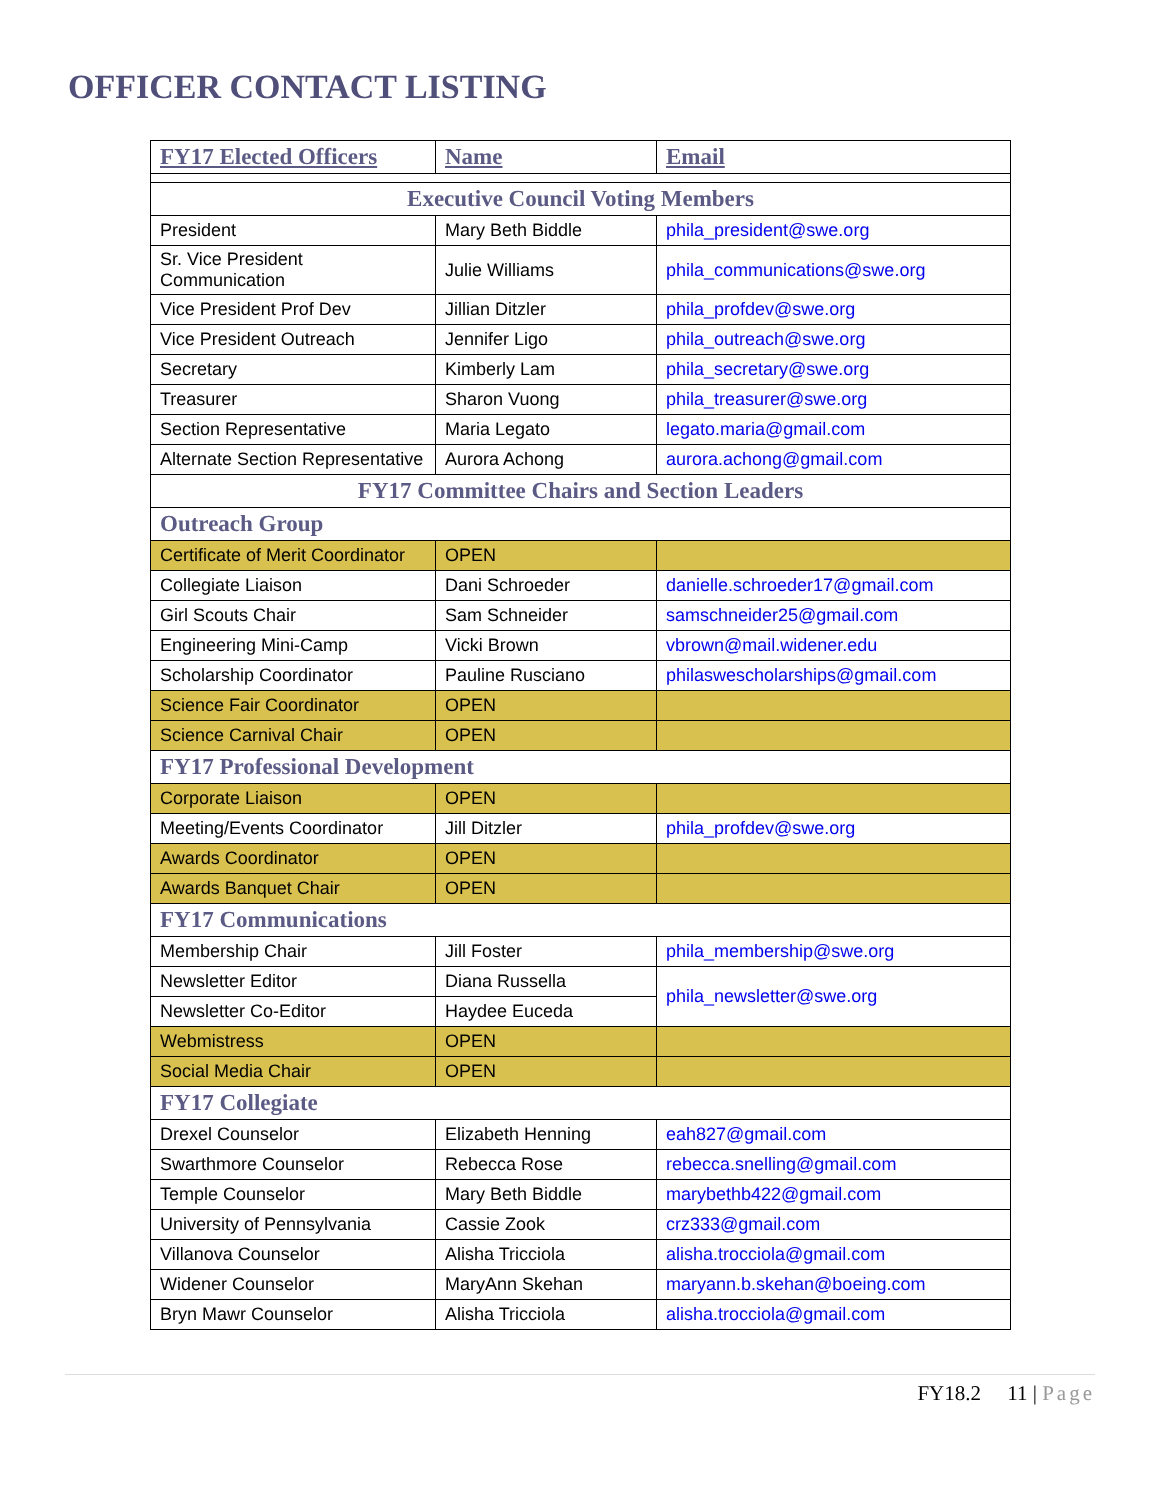OFFICER CONTACT LISTING
| FY17 Elected Officers | Name | Email |
| --- | --- | --- |
| Executive Council Voting Members | | |
| President | Mary Beth Biddle | phila_president@swe.org |
| Sr. Vice President Communication | Julie Williams | phila_communications@swe.org |
| Vice President Prof Dev | Jillian Ditzler | phila_profdev@swe.org |
| Vice President Outreach | Jennifer Ligo | phila_outreach@swe.org |
| Secretary | Kimberly Lam | phila_secretary@swe.org |
| Treasurer | Sharon Vuong | phila_treasurer@swe.org |
| Section Representative | Maria Legato | legato.maria@gmail.com |
| Alternate Section Representative | Aurora Achong | aurora.achong@gmail.com |
| FY17 Committee Chairs and Section Leaders | | |
| Outreach Group | | |
| Certificate of Merit Coordinator | OPEN | |
| Collegiate Liaison | Dani Schroeder | danielle.schroeder17@gmail.com |
| Girl Scouts Chair | Sam Schneider | samschneider25@gmail.com |
| Engineering Mini-Camp | Vicki Brown | vbrown@mail.widener.edu |
| Scholarship Coordinator | Pauline Rusciano | philaswescholarships@gmail.com |
| Science Fair Coordinator | OPEN | |
| Science Carnival Chair | OPEN | |
| FY17 Professional Development | | |
| Corporate Liaison | OPEN | |
| Meeting/Events Coordinator | Jill Ditzler | phila_profdev@swe.org |
| Awards Coordinator | OPEN | |
| Awards Banquet Chair | OPEN | |
| FY17 Communications | | |
| Membership Chair | Jill Foster | phila_membership@swe.org |
| Newsletter Editor | Diana Russella | phila_newsletter@swe.org |
| Newsletter Co-Editor | Haydee Euceda | |
| Webmistress | OPEN | |
| Social Media Chair | OPEN | |
| FY17 Collegiate | | |
| Drexel Counselor | Elizabeth Henning | eah827@gmail.com |
| Swarthmore Counselor | Rebecca Rose | rebecca.snelling@gmail.com |
| Temple Counselor | Mary Beth Biddle | marybethb422@gmail.com |
| University of Pennsylvania | Cassie Zook | crz333@gmail.com |
| Villanova Counselor | Alisha Tricciola | alisha.trocciola@gmail.com |
| Widener Counselor | MaryAnn Skehan | maryann.b.skehan@boeing.com |
| Bryn Mawr Counselor | Alisha Tricciola | alisha.trocciola@gmail.com |
FY18.2 11 | Page